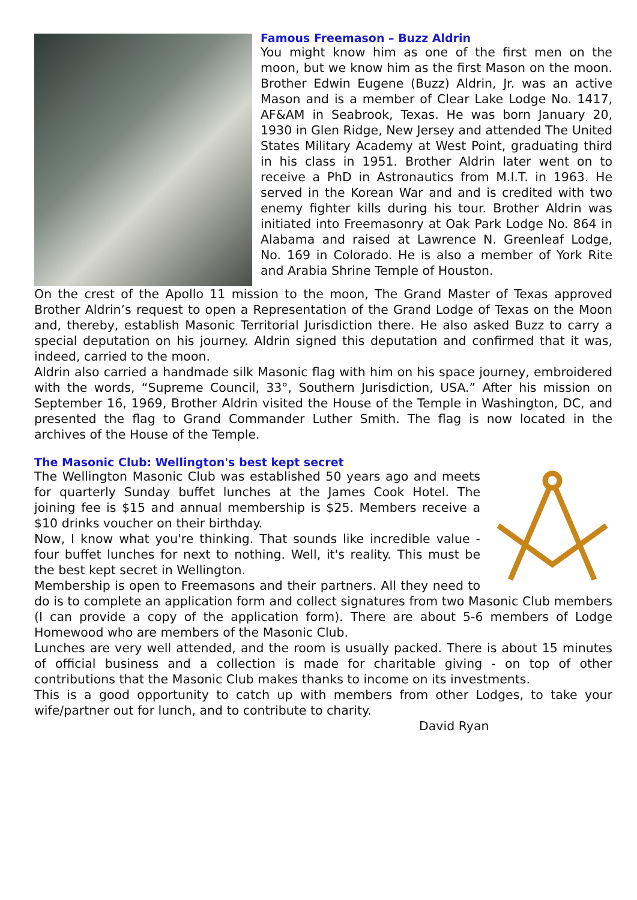Famous Freemason – Buzz Aldrin
You might know him as one of the first men on the moon, but we know him as the first Mason on the moon. Brother Edwin Eugene (Buzz) Aldrin, Jr. was an active Mason and is a member of Clear Lake Lodge No. 1417, AF&AM in Seabrook, Texas. He was born January 20, 1930 in Glen Ridge, New Jersey and attended The United States Military Academy at West Point, graduating third in his class in 1951. Brother Aldrin later went on to receive a PhD in Astronautics from M.I.T. in 1963. He served in the Korean War and and is credited with two enemy fighter kills during his tour. Brother Aldrin was initiated into Freemasonry at Oak Park Lodge No. 864 in Alabama and raised at Lawrence N. Greenleaf Lodge, No. 169 in Colorado. He is also a member of York Rite and Arabia Shrine Temple of Houston.
On the crest of the Apollo 11 mission to the moon, The Grand Master of Texas approved Brother Aldrin’s request to open a Representation of the Grand Lodge of Texas on the Moon and, thereby, establish Masonic Territorial Jurisdiction there. He also asked Buzz to carry a special deputation on his journey. Aldrin signed this deputation and confirmed that it was, indeed, carried to the moon.
Aldrin also carried a handmade silk Masonic flag with him on his space journey, embroidered with the words, “Supreme Council, 33°, Southern Jurisdiction, USA.” After his mission on September 16, 1969, Brother Aldrin visited the House of the Temple in Washington, DC, and presented the flag to Grand Commander Luther Smith. The flag is now located in the archives of the House of the Temple.
The Masonic Club: Wellington's best kept secret
The Wellington Masonic Club was established 50 years ago and meets for quarterly Sunday buffet lunches at the James Cook Hotel. The joining fee is $15 and annual membership is $25. Members receive a $10 drinks voucher on their birthday.
Now, I know what you're thinking. That sounds like incredible value - four buffet lunches for next to nothing. Well, it's reality. This must be the best kept secret in Wellington.
Membership is open to Freemasons and their partners. All they need to do is to complete an application form and collect signatures from two Masonic Club members (I can provide a copy of the application form). There are about 5-6 members of Lodge Homewood who are members of the Masonic Club.
Lunches are very well attended, and the room is usually packed. There is about 15 minutes of official business and a collection is made for charitable giving - on top of other contributions that the Masonic Club makes thanks to income on its investments.
This is a good opportunity to catch up with members from other Lodges, to take your wife/partner out for lunch, and to contribute to charity.
David Ryan